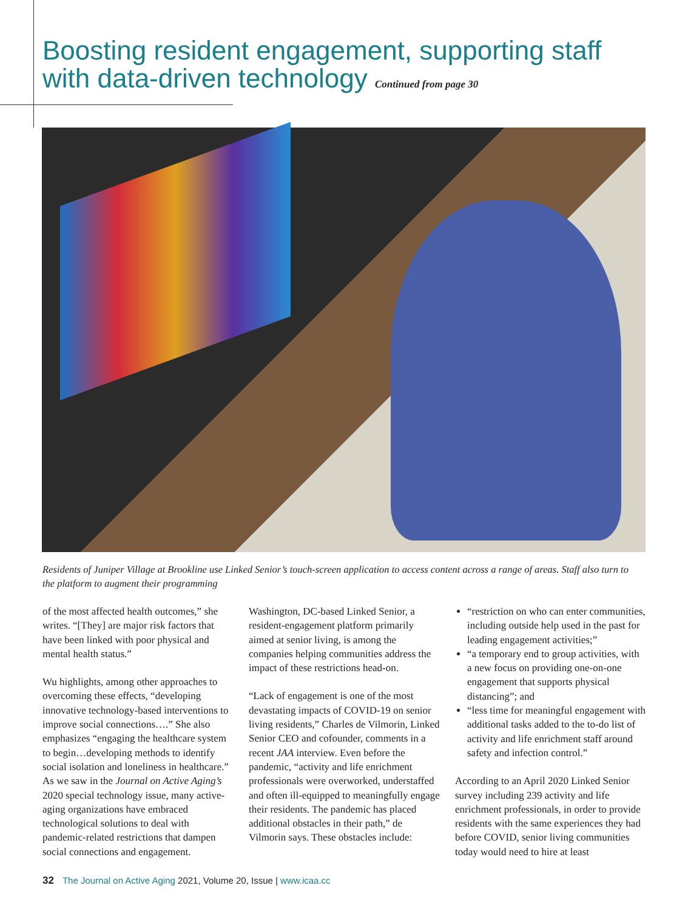Boosting resident engagement, supporting staff with data-driven technology Continued from page 30
Residents of Juniper Village at Brookline use Linked Senior’s touch-screen application to access content across a range of areas. Staff also turn to the platform to augment their programming
of the most affected health outcomes,” she writes. “[They] are major risk factors that have been linked with poor physical and mental health status.”
Wu highlights, among other approaches to overcoming these effects, “developing innovative technology-based interventions to improve social connections….” She also emphasizes “engaging the healthcare system to begin…developing methods to identify social isolation and loneliness in healthcare.” As we saw in the Journal on Active Aging’s 2020 special technology issue, many active-aging organizations have embraced technological solutions to deal with pandemic-related restrictions that dampen social connections and engagement.
Washington, DC-based Linked Senior, a resident-engagement platform primarily aimed at senior living, is among the companies helping communities address the impact of these restrictions head-on.
“Lack of engagement is one of the most devastating impacts of COVID-19 on senior living residents,” Charles de Vilmorin, Linked Senior CEO and cofounder, comments in a recent JAA interview. Even before the pandemic, “activity and life enrichment professionals were overworked, understaffed and often ill-equipped to meaningfully engage their residents. The pandemic has placed additional obstacles in their path,” de Vilmorin says. These obstacles include:
“restriction on who can enter communities, including outside help used in the past for leading engagement activities;”
“a temporary end to group activities, with a new focus on providing one-on-one engagement that supports physical distancing”; and
“less time for meaningful engagement with additional tasks added to the to-do list of activity and life enrichment staff around safety and infection control.”
According to an April 2020 Linked Senior survey including 239 activity and life enrichment professionals, in order to provide residents with the same experiences they had before COVID, senior living communities today would need to hire at least
32 The Journal on Active Aging 2021, Volume 20, Issue | www.icaa.cc